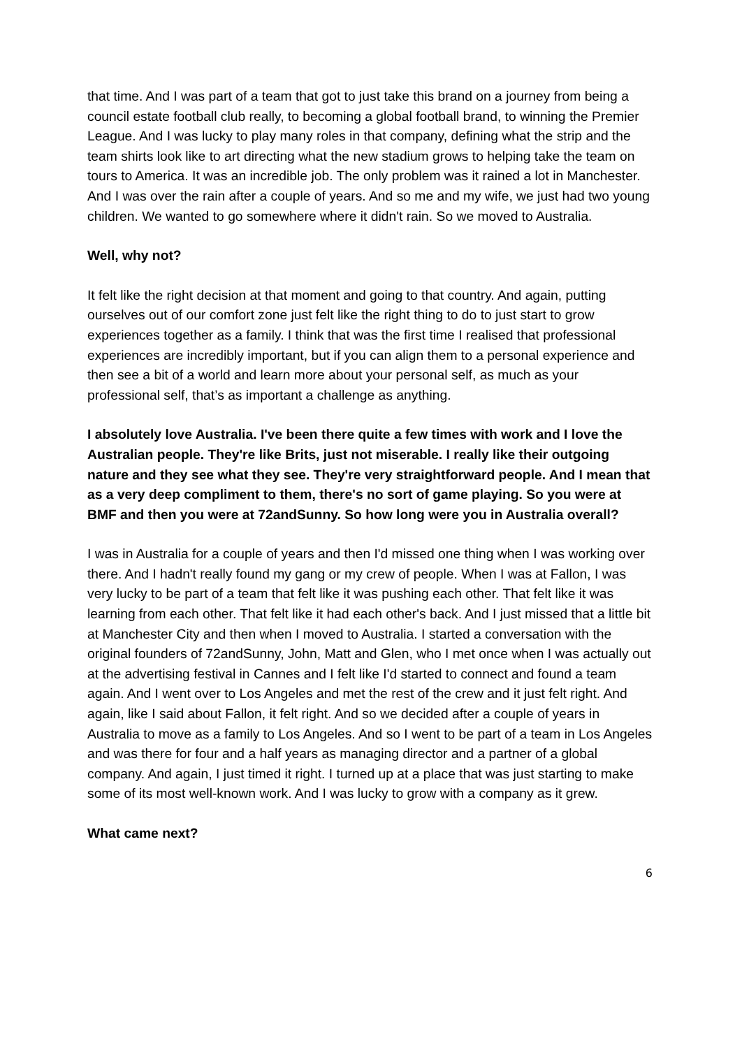that time. And I was part of a team that got to just take this brand on a journey from being a council estate football club really, to becoming a global football brand, to winning the Premier League. And I was lucky to play many roles in that company, defining what the strip and the team shirts look like to art directing what the new stadium grows to helping take the team on tours to America. It was an incredible job. The only problem was it rained a lot in Manchester. And I was over the rain after a couple of years. And so me and my wife, we just had two young children. We wanted to go somewhere where it didn't rain. So we moved to Australia.
Well, why not?
It felt like the right decision at that moment and going to that country. And again, putting ourselves out of our comfort zone just felt like the right thing to do to just start to grow experiences together as a family. I think that was the first time I realised that professional experiences are incredibly important, but if you can align them to a personal experience and then see a bit of a world and learn more about your personal self, as much as your professional self, that’s as important a challenge as anything.
I absolutely love Australia. I've been there quite a few times with work and I love the Australian people. They're like Brits, just not miserable. I really like their outgoing nature and they see what they see. They're very straightforward people. And I mean that as a very deep compliment to them, there's no sort of game playing. So you were at BMF and then you were at 72andSunny. So how long were you in Australia overall?
I was in Australia for a couple of years and then I'd missed one thing when I was working over there. And I hadn't really found my gang or my crew of people. When I was at Fallon, I was very lucky to be part of a team that felt like it was pushing each other. That felt like it was learning from each other. That felt like it had each other's back. And I just missed that a little bit at Manchester City and then when I moved to Australia. I started a conversation with the original founders of 72andSunny, John, Matt and Glen, who I met once when I was actually out at the advertising festival in Cannes and I felt like I'd started to connect and found a team again. And I went over to Los Angeles and met the rest of the crew and it just felt right. And again, like I said about Fallon, it felt right. And so we decided after a couple of years in Australia to move as a family to Los Angeles. And so I went to be part of a team in Los Angeles and was there for four and a half years as managing director and a partner of a global company. And again, I just timed it right. I turned up at a place that was just starting to make some of its most well-known work. And I was lucky to grow with a company as it grew.
What came next?
6